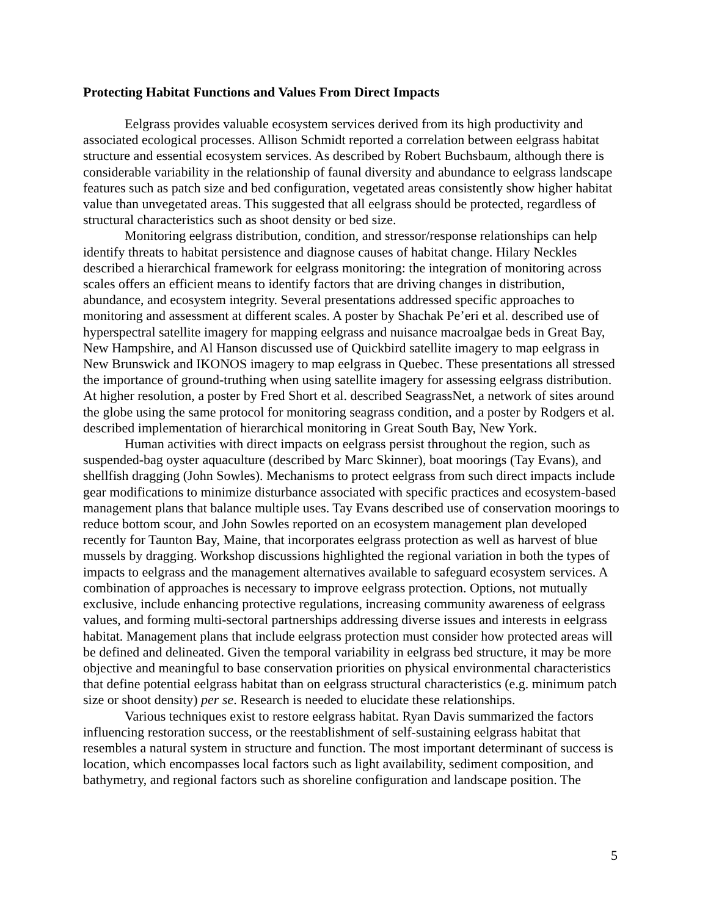Protecting Habitat Functions and Values From Direct Impacts
Eelgrass provides valuable ecosystem services derived from its high productivity and associated ecological processes. Allison Schmidt reported a correlation between eelgrass habitat structure and essential ecosystem services. As described by Robert Buchsbaum, although there is considerable variability in the relationship of faunal diversity and abundance to eelgrass landscape features such as patch size and bed configuration, vegetated areas consistently show higher habitat value than unvegetated areas. This suggested that all eelgrass should be protected, regardless of structural characteristics such as shoot density or bed size.
Monitoring eelgrass distribution, condition, and stressor/response relationships can help identify threats to habitat persistence and diagnose causes of habitat change. Hilary Neckles described a hierarchical framework for eelgrass monitoring: the integration of monitoring across scales offers an efficient means to identify factors that are driving changes in distribution, abundance, and ecosystem integrity. Several presentations addressed specific approaches to monitoring and assessment at different scales. A poster by Shachak Pe’eri et al. described use of hyperspectral satellite imagery for mapping eelgrass and nuisance macroalgae beds in Great Bay, New Hampshire, and Al Hanson discussed use of Quickbird satellite imagery to map eelgrass in New Brunswick and IKONOS imagery to map eelgrass in Quebec. These presentations all stressed the importance of ground-truthing when using satellite imagery for assessing eelgrass distribution. At higher resolution, a poster by Fred Short et al. described SeagrassNet, a network of sites around the globe using the same protocol for monitoring seagrass condition, and a poster by Rodgers et al. described implementation of hierarchical monitoring in Great South Bay, New York.
Human activities with direct impacts on eelgrass persist throughout the region, such as suspended-bag oyster aquaculture (described by Marc Skinner), boat moorings (Tay Evans), and shellfish dragging (John Sowles). Mechanisms to protect eelgrass from such direct impacts include gear modifications to minimize disturbance associated with specific practices and ecosystem-based management plans that balance multiple uses. Tay Evans described use of conservation moorings to reduce bottom scour, and John Sowles reported on an ecosystem management plan developed recently for Taunton Bay, Maine, that incorporates eelgrass protection as well as harvest of blue mussels by dragging. Workshop discussions highlighted the regional variation in both the types of impacts to eelgrass and the management alternatives available to safeguard ecosystem services. A combination of approaches is necessary to improve eelgrass protection. Options, not mutually exclusive, include enhancing protective regulations, increasing community awareness of eelgrass values, and forming multi-sectoral partnerships addressing diverse issues and interests in eelgrass habitat. Management plans that include eelgrass protection must consider how protected areas will be defined and delineated. Given the temporal variability in eelgrass bed structure, it may be more objective and meaningful to base conservation priorities on physical environmental characteristics that define potential eelgrass habitat than on eelgrass structural characteristics (e.g. minimum patch size or shoot density) per se. Research is needed to elucidate these relationships.
Various techniques exist to restore eelgrass habitat. Ryan Davis summarized the factors influencing restoration success, or the reestablishment of self-sustaining eelgrass habitat that resembles a natural system in structure and function. The most important determinant of success is location, which encompasses local factors such as light availability, sediment composition, and bathymetry, and regional factors such as shoreline configuration and landscape position. The
5